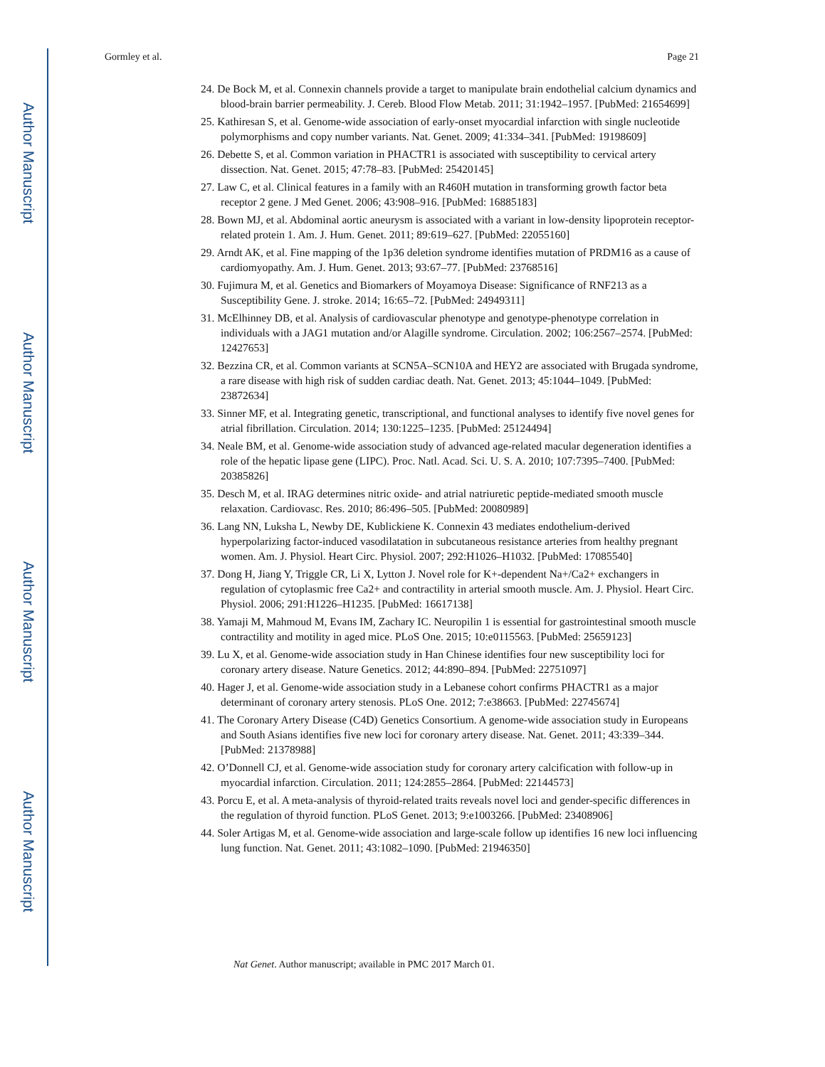Author Manuscript
Author Manuscript
Author Manuscript
Author Manuscript
Gormley et al. Page 21
24. De Bock M, et al. Connexin channels provide a target to manipulate brain endothelial calcium dynamics and blood-brain barrier permeability. J. Cereb. Blood Flow Metab. 2011; 31:1942–1957. [PubMed: 21654699]
25. Kathiresan S, et al. Genome-wide association of early-onset myocardial infarction with single nucleotide polymorphisms and copy number variants. Nat. Genet. 2009; 41:334–341. [PubMed: 19198609]
26. Debette S, et al. Common variation in PHACTR1 is associated with susceptibility to cervical artery dissection. Nat. Genet. 2015; 47:78–83. [PubMed: 25420145]
27. Law C, et al. Clinical features in a family with an R460H mutation in transforming growth factor beta receptor 2 gene. J Med Genet. 2006; 43:908–916. [PubMed: 16885183]
28. Bown MJ, et al. Abdominal aortic aneurysm is associated with a variant in low-density lipoprotein receptor-related protein 1. Am. J. Hum. Genet. 2011; 89:619–627. [PubMed: 22055160]
29. Arndt AK, et al. Fine mapping of the 1p36 deletion syndrome identifies mutation of PRDM16 as a cause of cardiomyopathy. Am. J. Hum. Genet. 2013; 93:67–77. [PubMed: 23768516]
30. Fujimura M, et al. Genetics and Biomarkers of Moyamoya Disease: Significance of RNF213 as a Susceptibility Gene. J. stroke. 2014; 16:65–72. [PubMed: 24949311]
31. McElhinney DB, et al. Analysis of cardiovascular phenotype and genotype-phenotype correlation in individuals with a JAG1 mutation and/or Alagille syndrome. Circulation. 2002; 106:2567–2574. [PubMed: 12427653]
32. Bezzina CR, et al. Common variants at SCN5A–SCN10A and HEY2 are associated with Brugada syndrome, a rare disease with high risk of sudden cardiac death. Nat. Genet. 2013; 45:1044–1049. [PubMed: 23872634]
33. Sinner MF, et al. Integrating genetic, transcriptional, and functional analyses to identify five novel genes for atrial fibrillation. Circulation. 2014; 130:1225–1235. [PubMed: 25124494]
34. Neale BM, et al. Genome-wide association study of advanced age-related macular degeneration identifies a role of the hepatic lipase gene (LIPC). Proc. Natl. Acad. Sci. U. S. A. 2010; 107:7395–7400. [PubMed: 20385826]
35. Desch M, et al. IRAG determines nitric oxide- and atrial natriuretic peptide-mediated smooth muscle relaxation. Cardiovasc. Res. 2010; 86:496–505. [PubMed: 20080989]
36. Lang NN, Luksha L, Newby DE, Kublickiene K. Connexin 43 mediates endothelium-derived hyperpolarizing factor-induced vasodilatation in subcutaneous resistance arteries from healthy pregnant women. Am. J. Physiol. Heart Circ. Physiol. 2007; 292:H1026–H1032. [PubMed: 17085540]
37. Dong H, Jiang Y, Triggle CR, Li X, Lytton J. Novel role for K+-dependent Na+/Ca2+ exchangers in regulation of cytoplasmic free Ca2+ and contractility in arterial smooth muscle. Am. J. Physiol. Heart Circ. Physiol. 2006; 291:H1226–H1235. [PubMed: 16617138]
38. Yamaji M, Mahmoud M, Evans IM, Zachary IC. Neuropilin 1 is essential for gastrointestinal smooth muscle contractility and motility in aged mice. PLoS One. 2015; 10:e0115563. [PubMed: 25659123]
39. Lu X, et al. Genome-wide association study in Han Chinese identifies four new susceptibility loci for coronary artery disease. Nature Genetics. 2012; 44:890–894. [PubMed: 22751097]
40. Hager J, et al. Genome-wide association study in a Lebanese cohort confirms PHACTR1 as a major determinant of coronary artery stenosis. PLoS One. 2012; 7:e38663. [PubMed: 22745674]
41. The Coronary Artery Disease (C4D) Genetics Consortium. A genome-wide association study in Europeans and South Asians identifies five new loci for coronary artery disease. Nat. Genet. 2011; 43:339–344. [PubMed: 21378988]
42. O’Donnell CJ, et al. Genome-wide association study for coronary artery calcification with follow-up in myocardial infarction. Circulation. 2011; 124:2855–2864. [PubMed: 22144573]
43. Porcu E, et al. A meta-analysis of thyroid-related traits reveals novel loci and gender-specific differences in the regulation of thyroid function. PLoS Genet. 2013; 9:e1003266. [PubMed: 23408906]
44. Soler Artigas M, et al. Genome-wide association and large-scale follow up identifies 16 new loci influencing lung function. Nat. Genet. 2011; 43:1082–1090. [PubMed: 21946350]
Nat Genet. Author manuscript; available in PMC 2017 March 01.